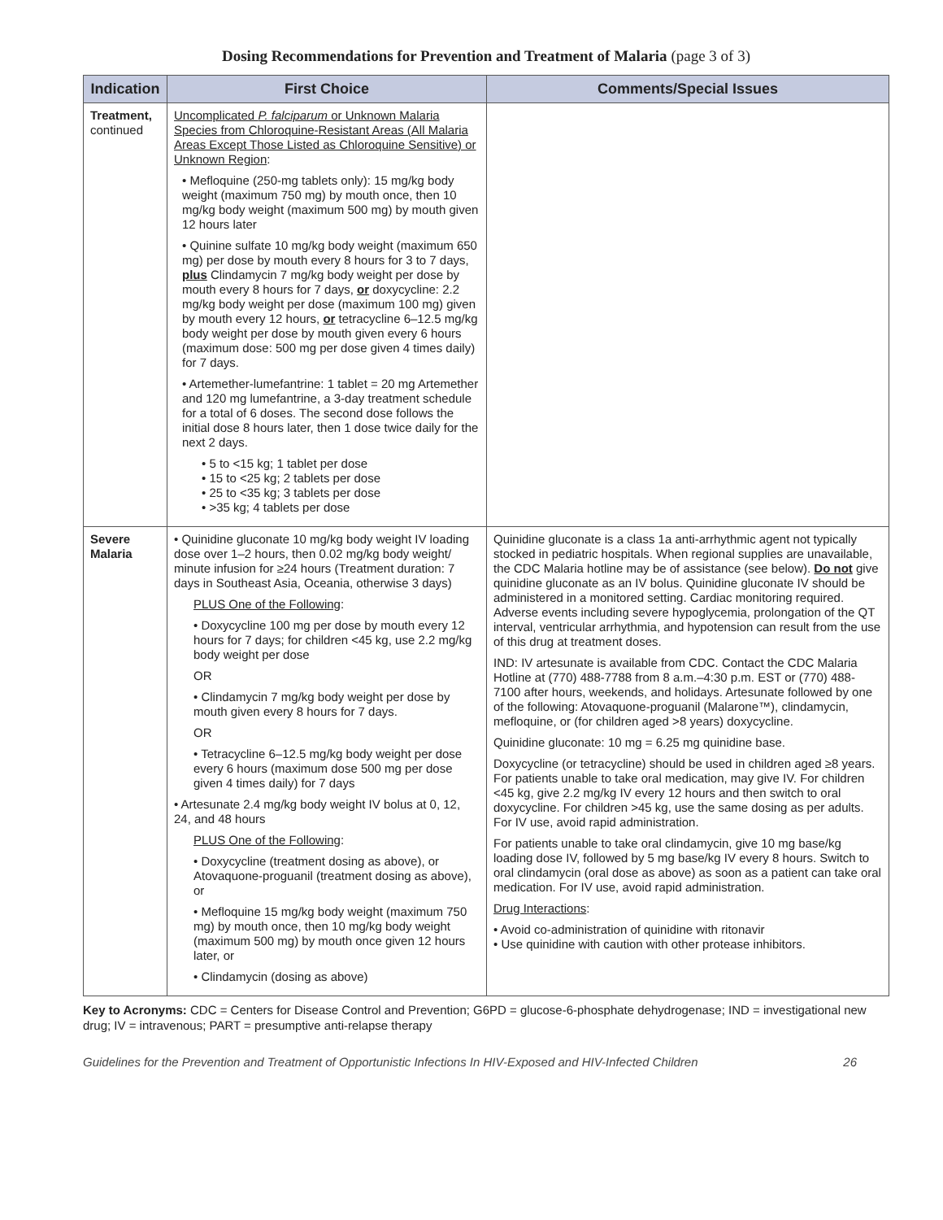Dosing Recommendations for Prevention and Treatment of Malaria (page 3 of 3)
| Indication | First Choice | Comments/Special Issues |
| --- | --- | --- |
| Treatment, continued | Uncomplicated P. falciparum or Unknown Malaria Species from Chloroquine-Resistant Areas (All Malaria Areas Except Those Listed as Chloroquine Sensitive) or Unknown Region : • Mefloquine (250-mg tablets only): 15 mg/kg body weight (maximum 750 mg) by mouth once, then 10 mg/kg body weight (maximum 500 mg) by mouth given 12 hours later • Quinine sulfate 10 mg/kg body weight (maximum 650 mg) per dose by mouth every 8 hours for 3 to 7 days, plus Clindamycin 7 mg/kg body weight per dose by mouth every 8 hours for 7 days, or doxycycline: 2.2 mg/kg body weight per dose (maximum 100 mg) given by mouth every 12 hours, or tetracycline 6–12.5 mg/kg body weight per dose by mouth given every 6 hours (maximum dose: 500 mg per dose given 4 times daily) for 7 days. • Artemether-lumefantrine: 1 tablet = 20 mg Artemether and 120 mg lumefantrine, a 3-day treatment schedule for a total of 6 doses. The second dose follows the initial dose 8 hours later, then 1 dose twice daily for the next 2 days. • 5 to <15 kg; 1 tablet per dose • 15 to <25 kg; 2 tablets per dose • 25 to <35 kg; 3 tablets per dose • >35 kg; 4 tablets per dose | |
| Severe Malaria | • Quinidine gluconate 10 mg/kg body weight IV loading dose over 1–2 hours, then 0.02 mg/kg body weight/ minute infusion for ≥24 hours (Treatment duration: 7 days in Southeast Asia, Oceania, otherwise 3 days) PLUS One of the Following : • Doxycycline 100 mg per dose by mouth every 12 hours for 7 days; for children <45 kg, use 2.2 mg/kg body weight per dose OR • Clindamycin 7 mg/kg body weight per dose by mouth given every 8 hours for 7 days. OR • Tetracycline 6–12.5 mg/kg body weight per dose every 6 hours (maximum dose 500 mg per dose given 4 times daily) for 7 days • Artesunate 2.4 mg/kg body weight IV bolus at 0, 12, 24, and 48 hours PLUS One of the Following : • Doxycycline (treatment dosing as above), or Atovaquone-proguanil (treatment dosing as above), or • Mefloquine 15 mg/kg body weight (maximum 750 mg) by mouth once, then 10 mg/kg body weight (maximum 500 mg) by mouth once given 12 hours later, or • Clindamycin (dosing as above) | Quinidine gluconate is a class 1a anti-arrhythmic agent not typically stocked in pediatric hospitals. When regional supplies are unavailable, the CDC Malaria hotline may be of assistance (see below). Do not give quinidine gluconate as an IV bolus. Quinidine gluconate IV should be administered in a monitored setting. Cardiac monitoring required. Adverse events including severe hypoglycemia, prolongation of the QT interval, ventricular arrhythmia, and hypotension can result from the use of this drug at treatment doses. IND: IV artesunate is available from CDC. Contact the CDC Malaria Hotline at (770) 488-7788 from 8 a.m.–4:30 p.m. EST or (770) 488-7100 after hours, weekends, and holidays. Artesunate followed by one of the following: Atovaquone-proguanil (Malarone™), clindamycin, mefloquine, or (for children aged >8 years) doxycycline. Quinidine gluconate: 10 mg = 6.25 mg quinidine base. Doxycycline (or tetracycline) should be used in children aged ≥8 years. For patients unable to take oral medication, may give IV. For children <45 kg, give 2.2 mg/kg IV every 12 hours and then switch to oral doxycycline. For children >45 kg, use the same dosing as per adults. For IV use, avoid rapid administration. For patients unable to take oral clindamycin, give 10 mg base/kg loading dose IV, followed by 5 mg base/kg IV every 8 hours. Switch to oral clindamycin (oral dose as above) as soon as a patient can take oral medication. For IV use, avoid rapid administration. Drug Interactions : • Avoid co-administration of quinidine with ritonavir • Use quinidine with caution with other protease inhibitors. |
Key to Acronyms: CDC = Centers for Disease Control and Prevention; G6PD = glucose-6-phosphate dehydrogenase; IND = investigational new drug; IV = intravenous; PART = presumptive anti-relapse therapy
Guidelines for the Prevention and Treatment of Opportunistic Infections In HIV-Exposed and HIV-Infected Children 26